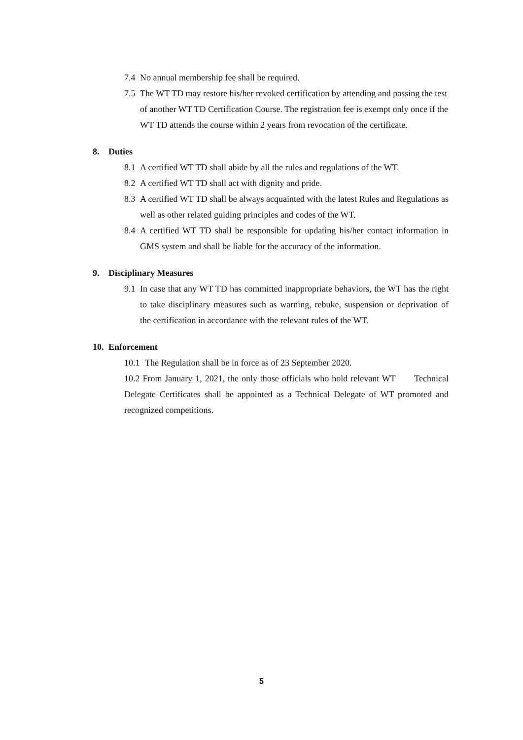7.4 No annual membership fee shall be required.
7.5 The WT TD may restore his/her revoked certification by attending and passing the test of another WT TD Certification Course. The registration fee is exempt only once if the WT TD attends the course within 2 years from revocation of the certificate.
8. Duties
8.1 A certified WT TD shall abide by all the rules and regulations of the WT.
8.2 A certified WT TD shall act with dignity and pride.
8.3 A certified WT TD shall be always acquainted with the latest Rules and Regulations as well as other related guiding principles and codes of the WT.
8.4 A certified WT TD shall be responsible for updating his/her contact information in GMS system and shall be liable for the accuracy of the information.
9. Disciplinary Measures
9.1 In case that any WT TD has committed inappropriate behaviors, the WT has the right to take disciplinary measures such as warning, rebuke, suspension or deprivation of the certification in accordance with the relevant rules of the WT.
10. Enforcement
10.1 The Regulation shall be in force as of 23 September 2020.
10.2 From January 1, 2021, the only those officials who hold relevant WT Technical Delegate Certificates shall be appointed as a Technical Delegate of WT promoted and recognized competitions.
5